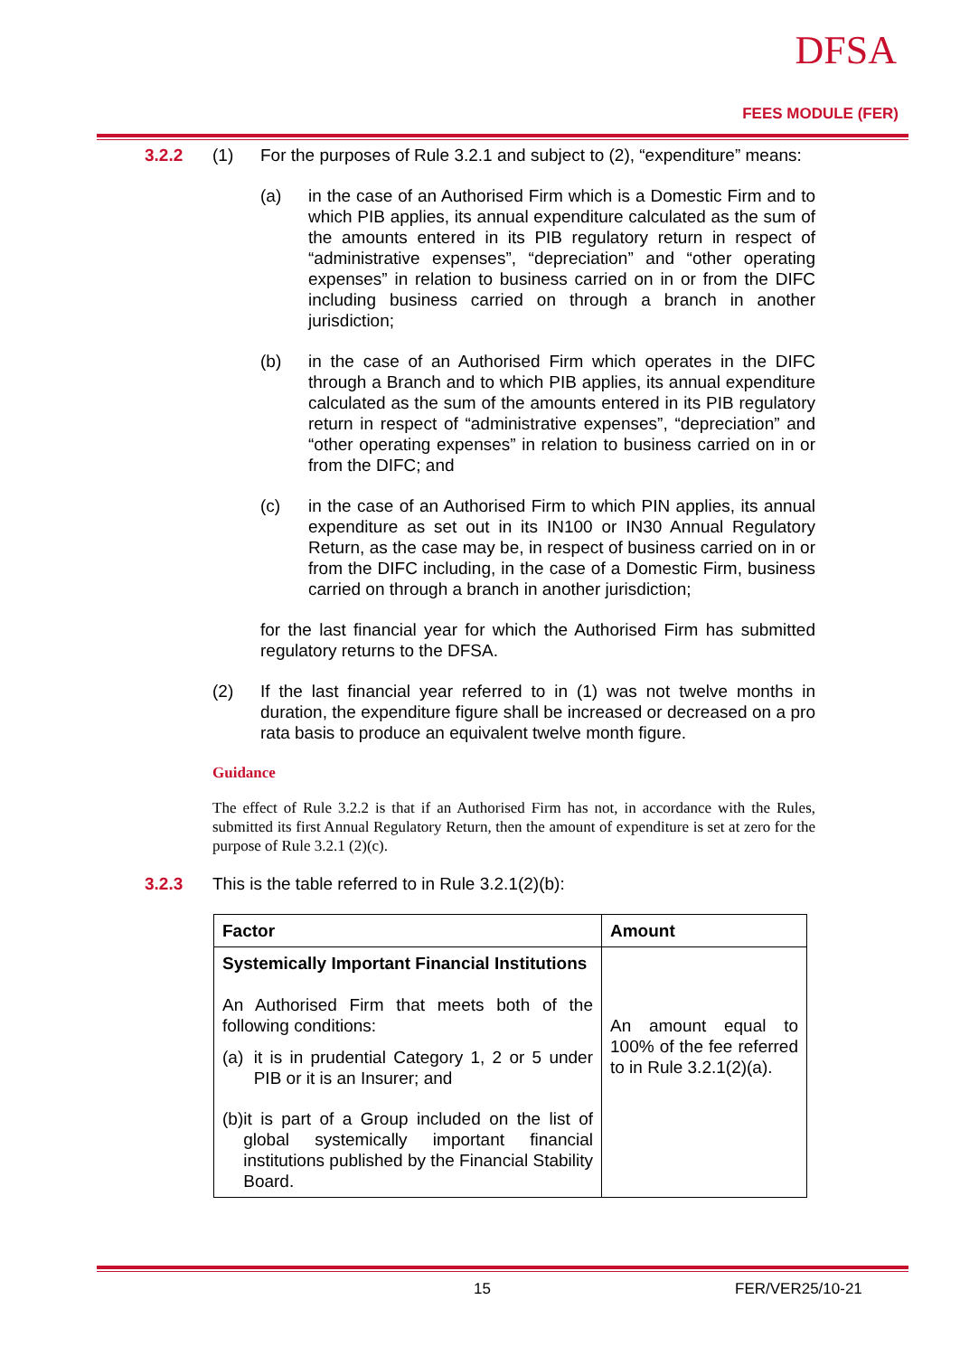DFSA
FEES MODULE (FER)
3.2.2 (1) For the purposes of Rule 3.2.1 and subject to (2), “expenditure” means:
(a) in the case of an Authorised Firm which is a Domestic Firm and to which PIB applies, its annual expenditure calculated as the sum of the amounts entered in its PIB regulatory return in respect of “administrative expenses”, “depreciation” and “other operating expenses” in relation to business carried on in or from the DIFC including business carried on through a branch in another jurisdiction;
(b) in the case of an Authorised Firm which operates in the DIFC through a Branch and to which PIB applies, its annual expenditure calculated as the sum of the amounts entered in its PIB regulatory return in respect of “administrative expenses”, “depreciation” and “other operating expenses” in relation to business carried on in or from the DIFC; and
(c) in the case of an Authorised Firm to which PIN applies, its annual expenditure as set out in its IN100 or IN30 Annual Regulatory Return, as the case may be, in respect of business carried on in or from the DIFC including, in the case of a Domestic Firm, business carried on through a branch in another jurisdiction;
for the last financial year for which the Authorised Firm has submitted regulatory returns to the DFSA.
(2) If the last financial year referred to in (1) was not twelve months in duration, the expenditure figure shall be increased or decreased on a pro rata basis to produce an equivalent twelve month figure.
Guidance
The effect of Rule 3.2.2 is that if an Authorised Firm has not, in accordance with the Rules, submitted its first Annual Regulatory Return, then the amount of expenditure is set at zero for the purpose of Rule 3.2.1 (2)(c).
3.2.3 This is the table referred to in Rule 3.2.1(2)(b):
| Factor | Amount |
| --- | --- |
| Systemically Important Financial Institutions An Authorised Firm that meets both of the following conditions: (a) it is in prudential Category 1, 2 or 5 under PIB or it is an Insurer; and (b) it is part of a Group included on the list of global systemically important financial institutions published by the Financial Stability Board. | An amount equal to 100% of the fee referred to in Rule 3.2.1(2)(a). |
15 FER/VER25/10-21